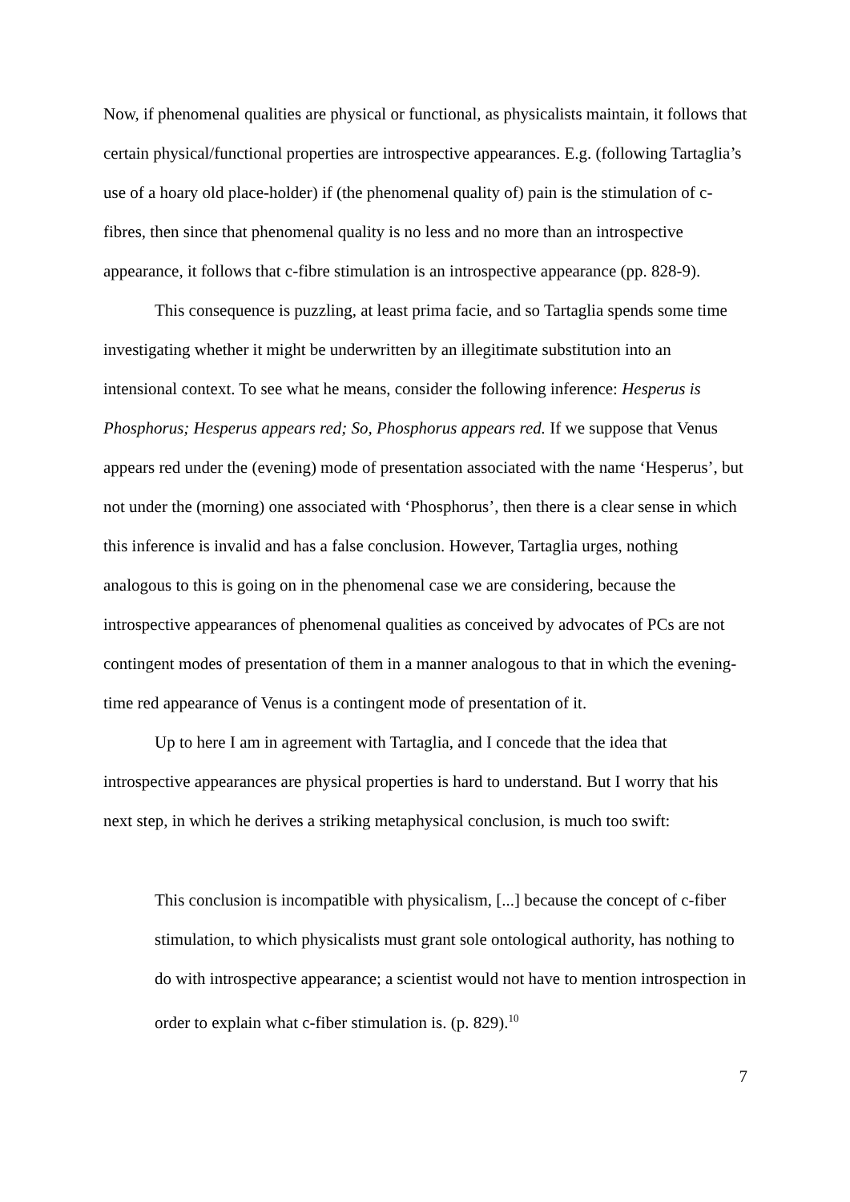Now, if phenomenal qualities are physical or functional, as physicalists maintain, it follows that certain physical/functional properties are introspective appearances. E.g. (following Tartaglia’s use of a hoary old place-holder) if (the phenomenal quality of) pain is the stimulation of c-fibres, then since that phenomenal quality is no less and no more than an introspective appearance, it follows that c-fibre stimulation is an introspective appearance (pp. 828-9).
This consequence is puzzling, at least prima facie, and so Tartaglia spends some time investigating whether it might be underwritten by an illegitimate substitution into an intensional context. To see what he means, consider the following inference: Hesperus is Phosphorus; Hesperus appears red; So, Phosphorus appears red. If we suppose that Venus appears red under the (evening) mode of presentation associated with the name ‘Hesperus’, but not under the (morning) one associated with ‘Phosphorus’, then there is a clear sense in which this inference is invalid and has a false conclusion. However, Tartaglia urges, nothing analogous to this is going on in the phenomenal case we are considering, because the introspective appearances of phenomenal qualities as conceived by advocates of PCs are not contingent modes of presentation of them in a manner analogous to that in which the evening-time red appearance of Venus is a contingent mode of presentation of it.
Up to here I am in agreement with Tartaglia, and I concede that the idea that introspective appearances are physical properties is hard to understand. But I worry that his next step, in which he derives a striking metaphysical conclusion, is much too swift:
This conclusion is incompatible with physicalism, [...] because the concept of c-fiber stimulation, to which physicalists must grant sole ontological authority, has nothing to do with introspective appearance; a scientist would not have to mention introspection in order to explain what c-fiber stimulation is. (p. 829).<sup>10</sup>
7